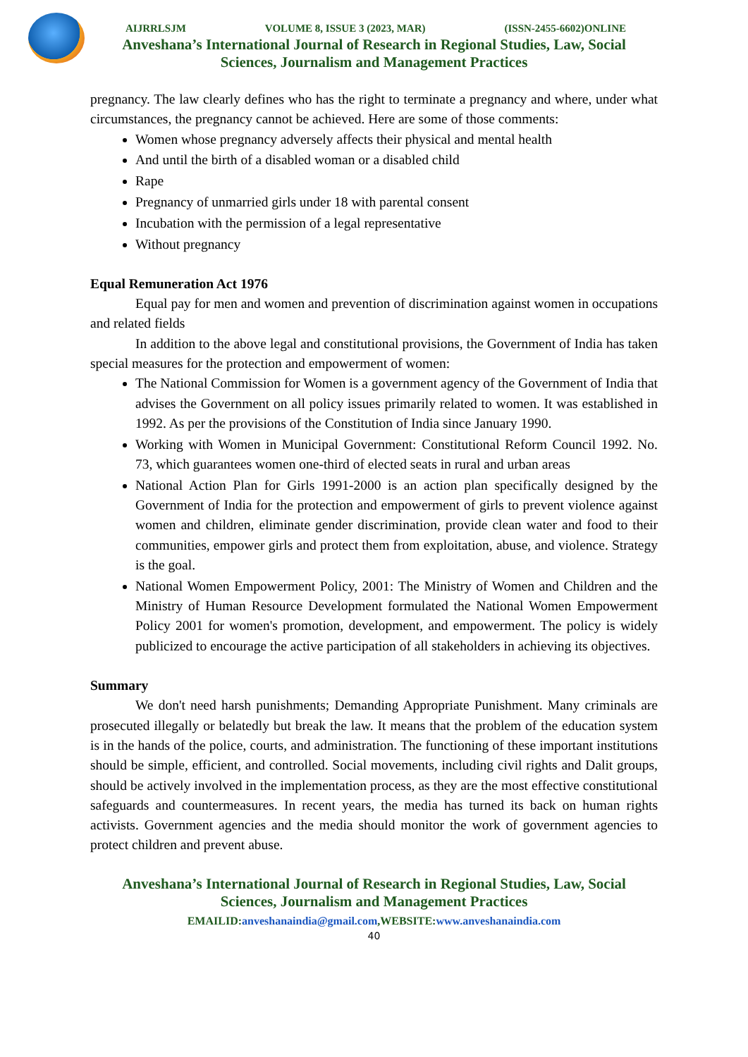AIJRRLSJM VOLUME 8, ISSUE 3 (2023, MAR) (ISSN-2455-6602)ONLINE
Anveshana’s International Journal of Research in Regional Studies, Law, Social
Sciences, Journalism and Management Practices
pregnancy. The law clearly defines who has the right to terminate a pregnancy and where, under what circumstances, the pregnancy cannot be achieved. Here are some of those comments:
Women whose pregnancy adversely affects their physical and mental health
And until the birth of a disabled woman or a disabled child
Rape
Pregnancy of unmarried girls under 18 with parental consent
Incubation with the permission of a legal representative
Without pregnancy
Equal Remuneration Act 1976
Equal pay for men and women and prevention of discrimination against women in occupations and related fields
In addition to the above legal and constitutional provisions, the Government of India has taken special measures for the protection and empowerment of women:
The National Commission for Women is a government agency of the Government of India that advises the Government on all policy issues primarily related to women. It was established in 1992. As per the provisions of the Constitution of India since January 1990.
Working with Women in Municipal Government: Constitutional Reform Council 1992. No. 73, which guarantees women one-third of elected seats in rural and urban areas
National Action Plan for Girls 1991-2000 is an action plan specifically designed by the Government of India for the protection and empowerment of girls to prevent violence against women and children, eliminate gender discrimination, provide clean water and food to their communities, empower girls and protect them from exploitation, abuse, and violence. Strategy is the goal.
National Women Empowerment Policy, 2001: The Ministry of Women and Children and the Ministry of Human Resource Development formulated the National Women Empowerment Policy 2001 for women's promotion, development, and empowerment. The policy is widely publicized to encourage the active participation of all stakeholders in achieving its objectives.
Summary
We don't need harsh punishments; Demanding Appropriate Punishment. Many criminals are prosecuted illegally or belatedly but break the law. It means that the problem of the education system is in the hands of the police, courts, and administration. The functioning of these important institutions should be simple, efficient, and controlled. Social movements, including civil rights and Dalit groups, should be actively involved in the implementation process, as they are the most effective constitutional safeguards and countermeasures. In recent years, the media has turned its back on human rights activists. Government agencies and the media should monitor the work of government agencies to protect children and prevent abuse.
Anveshana’s International Journal of Research in Regional Studies, Law, Social
Sciences, Journalism and Management Practices
EMAILID:anveshanaindia@gmail.com,WEBSITE:www.anveshanaindia.com
40